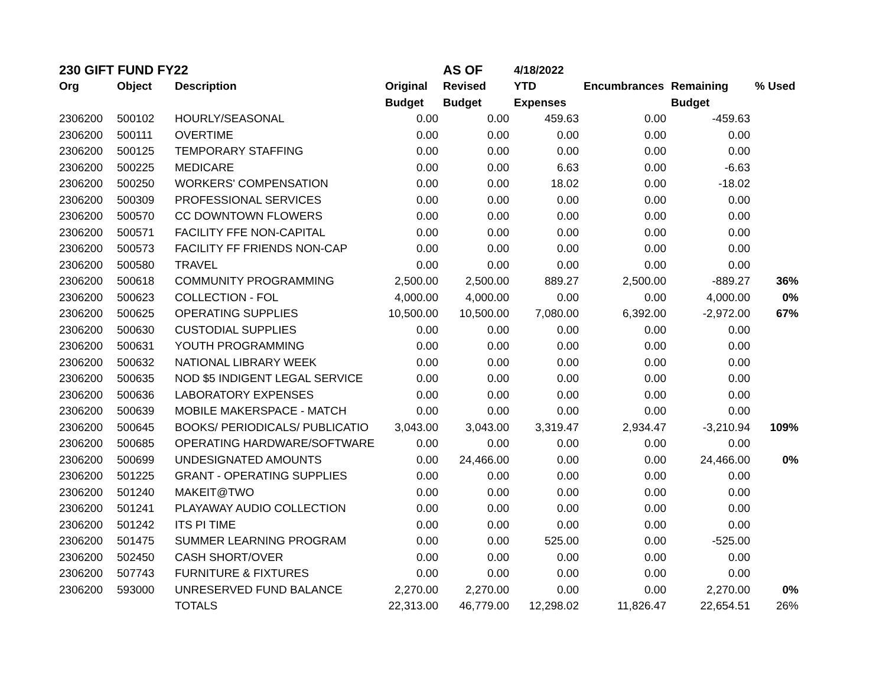| 230 GIFT FUND FY22 | | | | AS OF | 4/18/2022 | | | |
| --- | --- | --- | --- | --- | --- | --- | --- | --- |
| Org | Object | Description | Original | Revised | YTD | Encumbrances | Remaining | % Used |
| | | | Budget | Budget | Expenses | | Budget | |
| 2306200 | 500102 | HOURLY/SEASONAL | 0.00 | 0.00 | 459.63 | 0.00 | -459.63 | |
| 2306200 | 500111 | OVERTIME | 0.00 | 0.00 | 0.00 | 0.00 | 0.00 | |
| 2306200 | 500125 | TEMPORARY STAFFING | 0.00 | 0.00 | 0.00 | 0.00 | 0.00 | |
| 2306200 | 500225 | MEDICARE | 0.00 | 0.00 | 6.63 | 0.00 | -6.63 | |
| 2306200 | 500250 | WORKERS' COMPENSATION | 0.00 | 0.00 | 18.02 | 0.00 | -18.02 | |
| 2306200 | 500309 | PROFESSIONAL SERVICES | 0.00 | 0.00 | 0.00 | 0.00 | 0.00 | |
| 2306200 | 500570 | CC DOWNTOWN FLOWERS | 0.00 | 0.00 | 0.00 | 0.00 | 0.00 | |
| 2306200 | 500571 | FACILITY FFE NON-CAPITAL | 0.00 | 0.00 | 0.00 | 0.00 | 0.00 | |
| 2306200 | 500573 | FACILITY FF FRIENDS NON-CAP | 0.00 | 0.00 | 0.00 | 0.00 | 0.00 | |
| 2306200 | 500580 | TRAVEL | 0.00 | 0.00 | 0.00 | 0.00 | 0.00 | |
| 2306200 | 500618 | COMMUNITY PROGRAMMING | 2,500.00 | 2,500.00 | 889.27 | 2,500.00 | -889.27 | 36% |
| 2306200 | 500623 | COLLECTION - FOL | 4,000.00 | 4,000.00 | 0.00 | 0.00 | 4,000.00 | 0% |
| 2306200 | 500625 | OPERATING SUPPLIES | 10,500.00 | 10,500.00 | 7,080.00 | 6,392.00 | -2,972.00 | 67% |
| 2306200 | 500630 | CUSTODIAL SUPPLIES | 0.00 | 0.00 | 0.00 | 0.00 | 0.00 | |
| 2306200 | 500631 | YOUTH PROGRAMMING | 0.00 | 0.00 | 0.00 | 0.00 | 0.00 | |
| 2306200 | 500632 | NATIONAL LIBRARY WEEK | 0.00 | 0.00 | 0.00 | 0.00 | 0.00 | |
| 2306200 | 500635 | NOD $5 INDIGENT LEGAL SERVICE | 0.00 | 0.00 | 0.00 | 0.00 | 0.00 | |
| 2306200 | 500636 | LABORATORY EXPENSES | 0.00 | 0.00 | 0.00 | 0.00 | 0.00 | |
| 2306200 | 500639 | MOBILE MAKERSPACE - MATCH | 0.00 | 0.00 | 0.00 | 0.00 | 0.00 | |
| 2306200 | 500645 | BOOKS/ PERIODICALS/ PUBLICATIO | 3,043.00 | 3,043.00 | 3,319.47 | 2,934.47 | -3,210.94 | 109% |
| 2306200 | 500685 | OPERATING HARDWARE/SOFTWARE | 0.00 | 0.00 | 0.00 | 0.00 | 0.00 | |
| 2306200 | 500699 | UNDESIGNATED AMOUNTS | 0.00 | 24,466.00 | 0.00 | 0.00 | 24,466.00 | 0% |
| 2306200 | 501225 | GRANT - OPERATING SUPPLIES | 0.00 | 0.00 | 0.00 | 0.00 | 0.00 | |
| 2306200 | 501240 | MAKEIT@TWO | 0.00 | 0.00 | 0.00 | 0.00 | 0.00 | |
| 2306200 | 501241 | PLAYAWAY AUDIO COLLECTION | 0.00 | 0.00 | 0.00 | 0.00 | 0.00 | |
| 2306200 | 501242 | ITS PI TIME | 0.00 | 0.00 | 0.00 | 0.00 | 0.00 | |
| 2306200 | 501475 | SUMMER LEARNING PROGRAM | 0.00 | 0.00 | 525.00 | 0.00 | -525.00 | |
| 2306200 | 502450 | CASH SHORT/OVER | 0.00 | 0.00 | 0.00 | 0.00 | 0.00 | |
| 2306200 | 507743 | FURNITURE & FIXTURES | 0.00 | 0.00 | 0.00 | 0.00 | 0.00 | |
| 2306200 | 593000 | UNRESERVED FUND BALANCE | 2,270.00 | 2,270.00 | 0.00 | 0.00 | 2,270.00 | 0% |
| | | TOTALS | 22,313.00 | 46,779.00 | 12,298.02 | 11,826.47 | 22,654.51 | 26% |